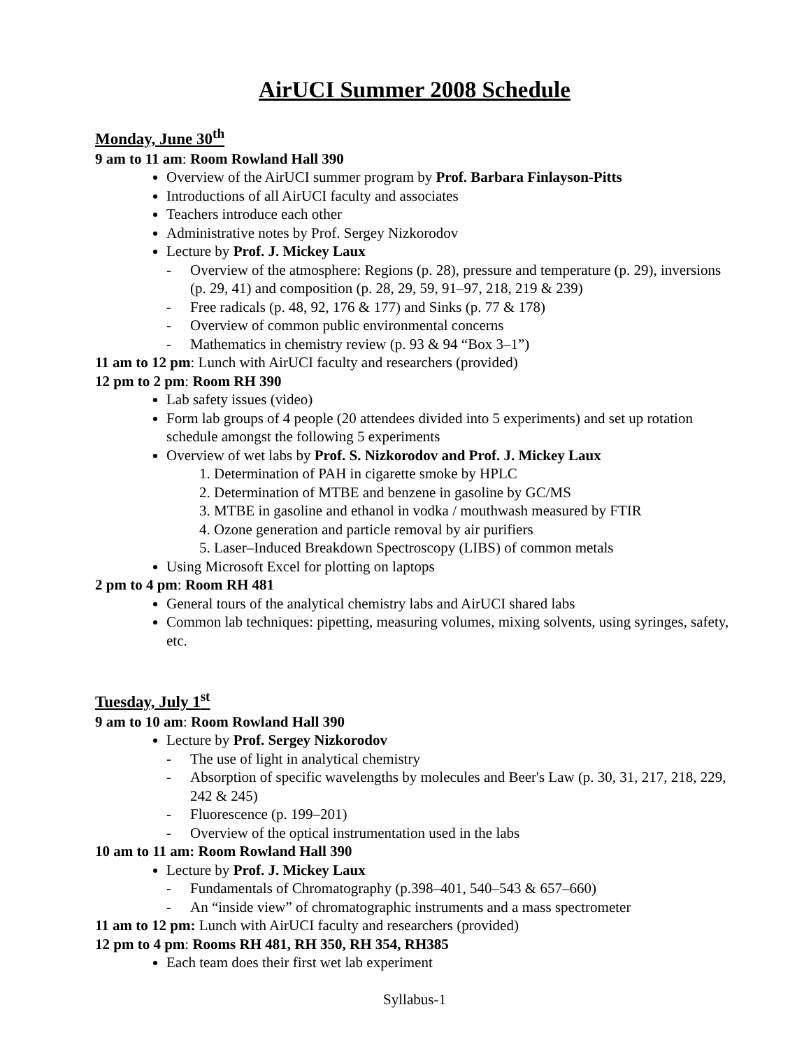AirUCI Summer 2008 Schedule
Monday, June 30<sup>th</sup>
9 am to 11 am: Room Rowland Hall 390
Overview of the AirUCI summer program by Prof. Barbara Finlayson-Pitts
Introductions of all AirUCI faculty and associates
Teachers introduce each other
Administrative notes by Prof. Sergey Nizkorodov
Lecture by Prof. J. Mickey Laux
- Overview of the atmosphere: Regions (p. 28), pressure and temperature (p. 29), inversions (p. 29, 41) and composition (p. 28, 29, 59, 91–97, 218, 219 & 239)
- Free radicals (p. 48, 92, 176 & 177) and Sinks (p. 77 & 178)
- Overview of common public environmental concerns
- Mathematics in chemistry review (p. 93 & 94 “Box 3–1”)
11 am to 12 pm: Lunch with AirUCI faculty and researchers (provided)
12 pm to 2 pm: Room RH 390
Lab safety issues (video)
Form lab groups of 4 people (20 attendees divided into 5 experiments) and set up rotation schedule amongst the following 5 experiments
Overview of wet labs by Prof. S. Nizkorodov and Prof. J. Mickey Laux
1. Determination of PAH in cigarette smoke by HPLC
2. Determination of MTBE and benzene in gasoline by GC/MS
3. MTBE in gasoline and ethanol in vodka / mouthwash measured by FTIR
4. Ozone generation and particle removal by air purifiers
5. Laser–Induced Breakdown Spectroscopy (LIBS) of common metals
Using Microsoft Excel for plotting on laptops
2 pm to 4 pm: Room RH 481
General tours of the analytical chemistry labs and AirUCI shared labs
Common lab techniques: pipetting, measuring volumes, mixing solvents, using syringes, safety, etc.
Tuesday, July 1<sup>st</sup>
9 am to 10 am: Room Rowland Hall 390
Lecture by Prof. Sergey Nizkorodov
- The use of light in analytical chemistry
- Absorption of specific wavelengths by molecules and Beer's Law (p. 30, 31, 217, 218, 229, 242 & 245)
- Fluorescence (p. 199–201)
- Overview of the optical instrumentation used in the labs
10 am to 11 am: Room Rowland Hall 390
Lecture by Prof. J. Mickey Laux
- Fundamentals of Chromatography (p.398–401, 540–543 & 657–660)
- An “inside view” of chromatographic instruments and a mass spectrometer
11 am to 12 pm: Lunch with AirUCI faculty and researchers (provided)
12 pm to 4 pm: Rooms RH 481, RH 350, RH 354, RH385
Each team does their first wet lab experiment
Syllabus-1